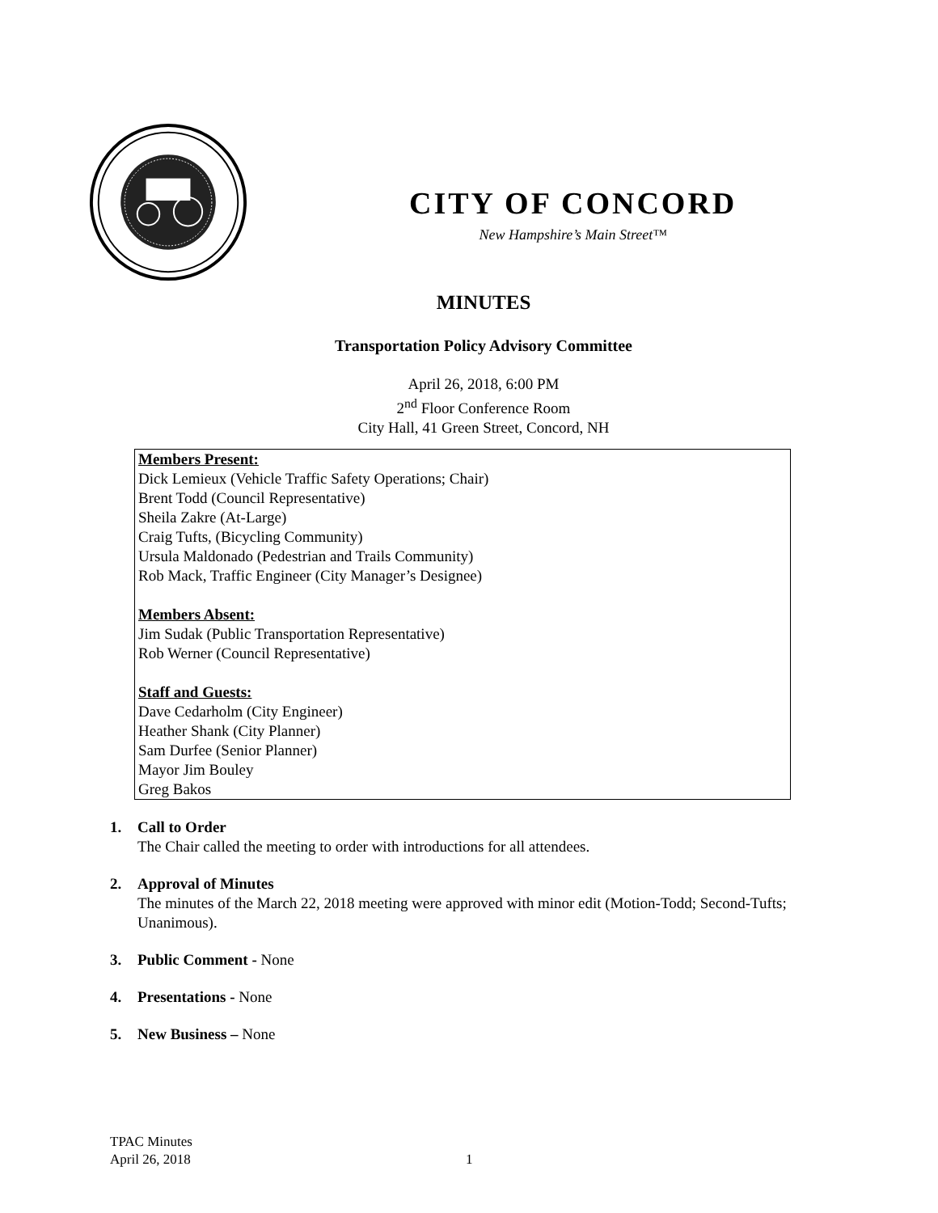CITY OF CONCORD
New Hampshire’s Main Street™
MINUTES
Transportation Policy Advisory Committee
April 26, 2018, 6:00 PM
2<sup>nd</sup> Floor Conference Room
City Hall, 41 Green Street, Concord, NH
Members Present:
Dick Lemieux (Vehicle Traffic Safety Operations; Chair)
Brent Todd (Council Representative)
Sheila Zakre (At-Large)
Craig Tufts, (Bicycling Community)
Ursula Maldonado (Pedestrian and Trails Community)
Rob Mack, Traffic Engineer (City Manager’s Designee)
Members Absent:
Jim Sudak (Public Transportation Representative)
Rob Werner (Council Representative)
Staff and Guests:
Dave Cedarholm (City Engineer)
Heather Shank (City Planner)
Sam Durfee (Senior Planner)
Mayor Jim Bouley
Greg Bakos
1. Call to Order
The Chair called the meeting to order with introductions for all attendees.
2. Approval of Minutes
The minutes of the March 22, 2018 meeting were approved with minor edit (Motion-Todd; Second-Tufts; Unanimous).
3. Public Comment - None
4. Presentations - None
5. New Business – None
TPAC Minutes
April 26, 2018
1